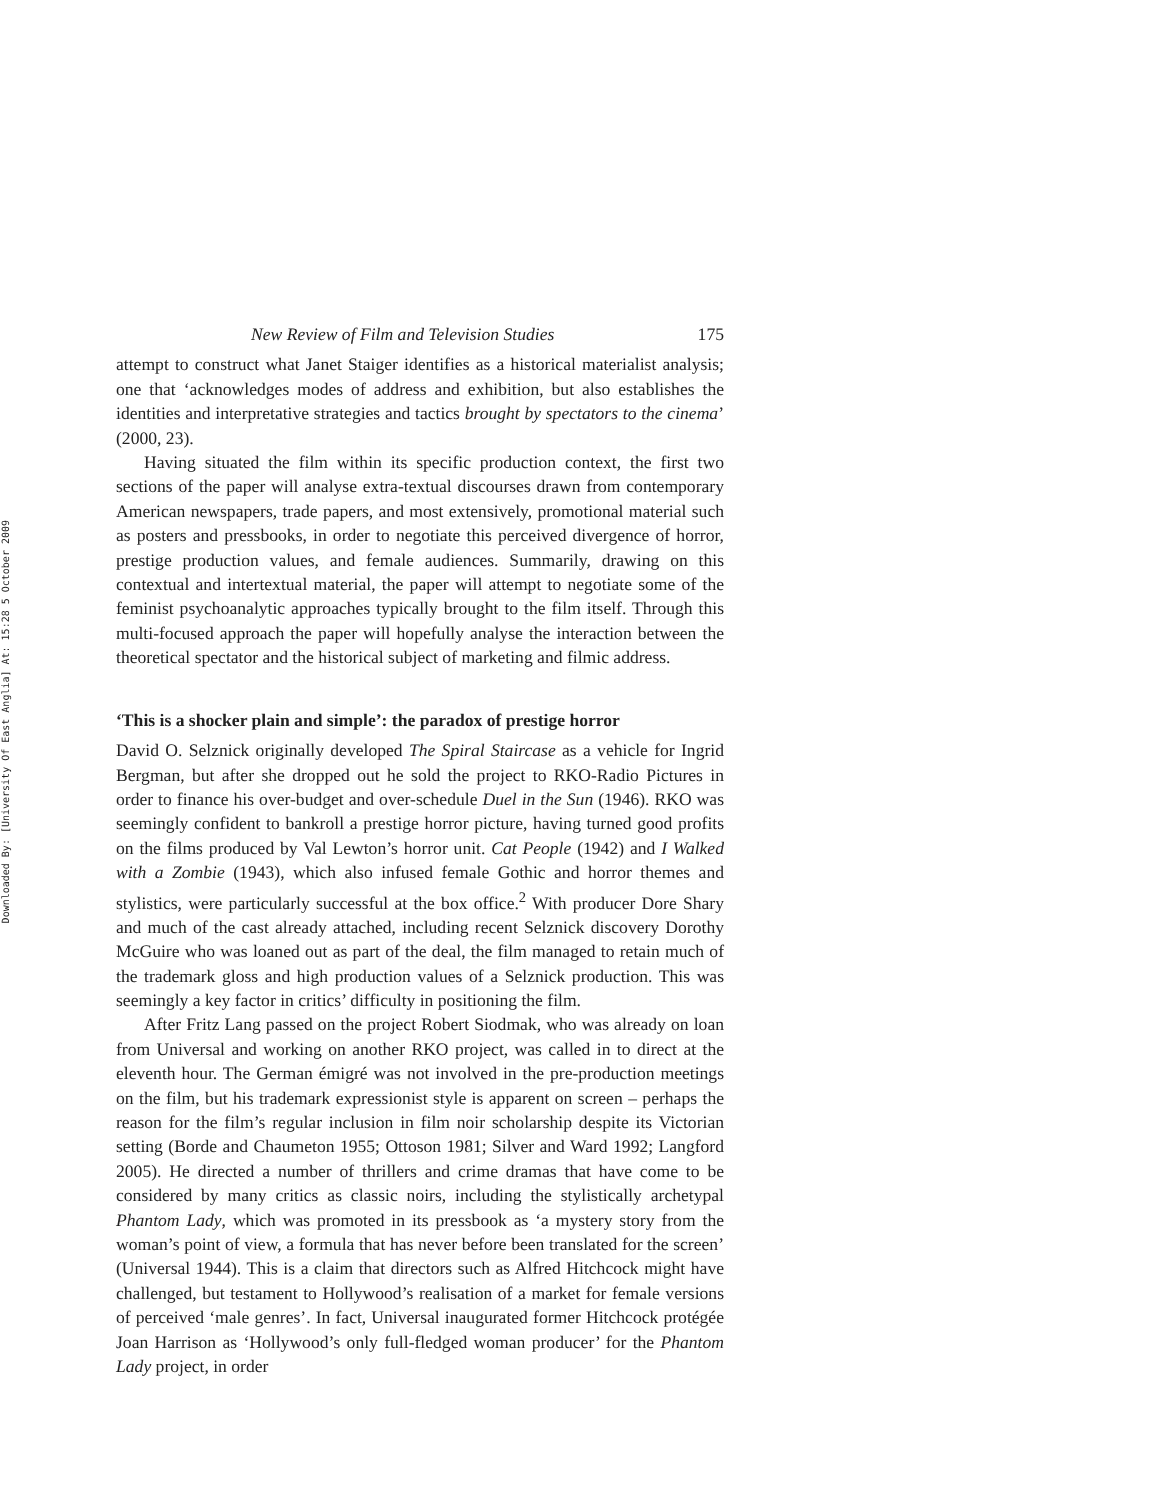Downloaded By: [University Of East Anglia] At: 15:28 5 October 2009
New Review of Film and Television Studies 175
attempt to construct what Janet Staiger identifies as a historical materialist analysis; one that ‘acknowledges modes of address and exhibition, but also establishes the identities and interpretative strategies and tactics brought by spectators to the cinema’ (2000, 23).
Having situated the film within its specific production context, the first two sections of the paper will analyse extra-textual discourses drawn from contemporary American newspapers, trade papers, and most extensively, promotional material such as posters and pressbooks, in order to negotiate this perceived divergence of horror, prestige production values, and female audiences. Summarily, drawing on this contextual and intertextual material, the paper will attempt to negotiate some of the feminist psychoanalytic approaches typically brought to the film itself. Through this multi-focused approach the paper will hopefully analyse the interaction between the theoretical spectator and the historical subject of marketing and filmic address.
‘This is a shocker plain and simple’: the paradox of prestige horror
David O. Selznick originally developed The Spiral Staircase as a vehicle for Ingrid Bergman, but after she dropped out he sold the project to RKO-Radio Pictures in order to finance his over-budget and over-schedule Duel in the Sun (1946). RKO was seemingly confident to bankroll a prestige horror picture, having turned good profits on the films produced by Val Lewton’s horror unit. Cat People (1942) and I Walked with a Zombie (1943), which also infused female Gothic and horror themes and stylistics, were particularly successful at the box office.<sup>2</sup> With producer Dore Shary and much of the cast already attached, including recent Selznick discovery Dorothy McGuire who was loaned out as part of the deal, the film managed to retain much of the trademark gloss and high production values of a Selznick production. This was seemingly a key factor in critics’ difficulty in positioning the film.
After Fritz Lang passed on the project Robert Siodmak, who was already on loan from Universal and working on another RKO project, was called in to direct at the eleventh hour. The German émigré was not involved in the pre-production meetings on the film, but his trademark expressionist style is apparent on screen – perhaps the reason for the film’s regular inclusion in film noir scholarship despite its Victorian setting (Borde and Chaumeton 1955; Ottoson 1981; Silver and Ward 1992; Langford 2005). He directed a number of thrillers and crime dramas that have come to be considered by many critics as classic noirs, including the stylistically archetypal Phantom Lady, which was promoted in its pressbook as ‘a mystery story from the woman’s point of view, a formula that has never before been translated for the screen’ (Universal 1944). This is a claim that directors such as Alfred Hitchcock might have challenged, but testament to Hollywood’s realisation of a market for female versions of perceived ‘male genres’. In fact, Universal inaugurated former Hitchcock protégée Joan Harrison as ‘Hollywood’s only full-fledged woman producer’ for the Phantom Lady project, in order